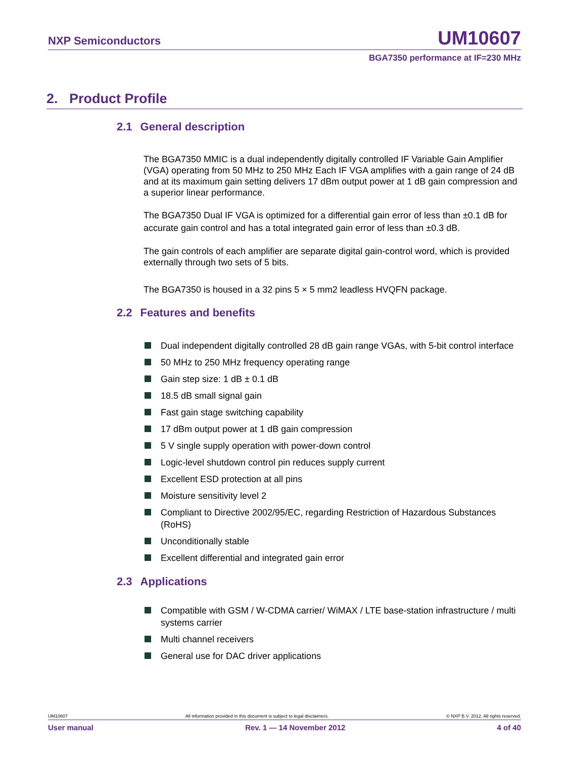NXP Semiconductors UM10607
BGA7350 performance at IF=230 MHz
2. Product Profile
2.1 General description
The BGA7350 MMIC is a dual independently digitally controlled IF Variable Gain Amplifier (VGA) operating from 50 MHz to 250 MHz Each IF VGA amplifies with a gain range of 24 dB and at its maximum gain setting delivers 17 dBm output power at 1 dB gain compression and a superior linear performance.
The BGA7350 Dual IF VGA is optimized for a differential gain error of less than ±0.1 dB for accurate gain control and has a total integrated gain error of less than ±0.3 dB.
The gain controls of each amplifier are separate digital gain-control word, which is provided externally through two sets of 5 bits.
The BGA7350 is housed in a 32 pins 5 × 5 mm2 leadless HVQFN package.
2.2 Features and benefits
Dual independent digitally controlled 28 dB gain range VGAs, with 5-bit control interface
50 MHz to 250 MHz frequency operating range
Gain step size: 1 dB ± 0.1 dB
18.5 dB small signal gain
Fast gain stage switching capability
17 dBm output power at 1 dB gain compression
5 V single supply operation with power-down control
Logic-level shutdown control pin reduces supply current
Excellent ESD protection at all pins
Moisture sensitivity level 2
Compliant to Directive 2002/95/EC, regarding Restriction of Hazardous Substances (RoHS)
Unconditionally stable
Excellent differential and integrated gain error
2.3 Applications
Compatible with GSM / W-CDMA carrier/ WiMAX / LTE base-station infrastructure / multi systems carrier
Multi channel receivers
General use for DAC driver applications
UM10607 All information provided in this document is subject to legal disclaimers. © NXP B.V. 2012. All rights reserved.
User manual Rev. 1 — 14 November 2012 4 of 40